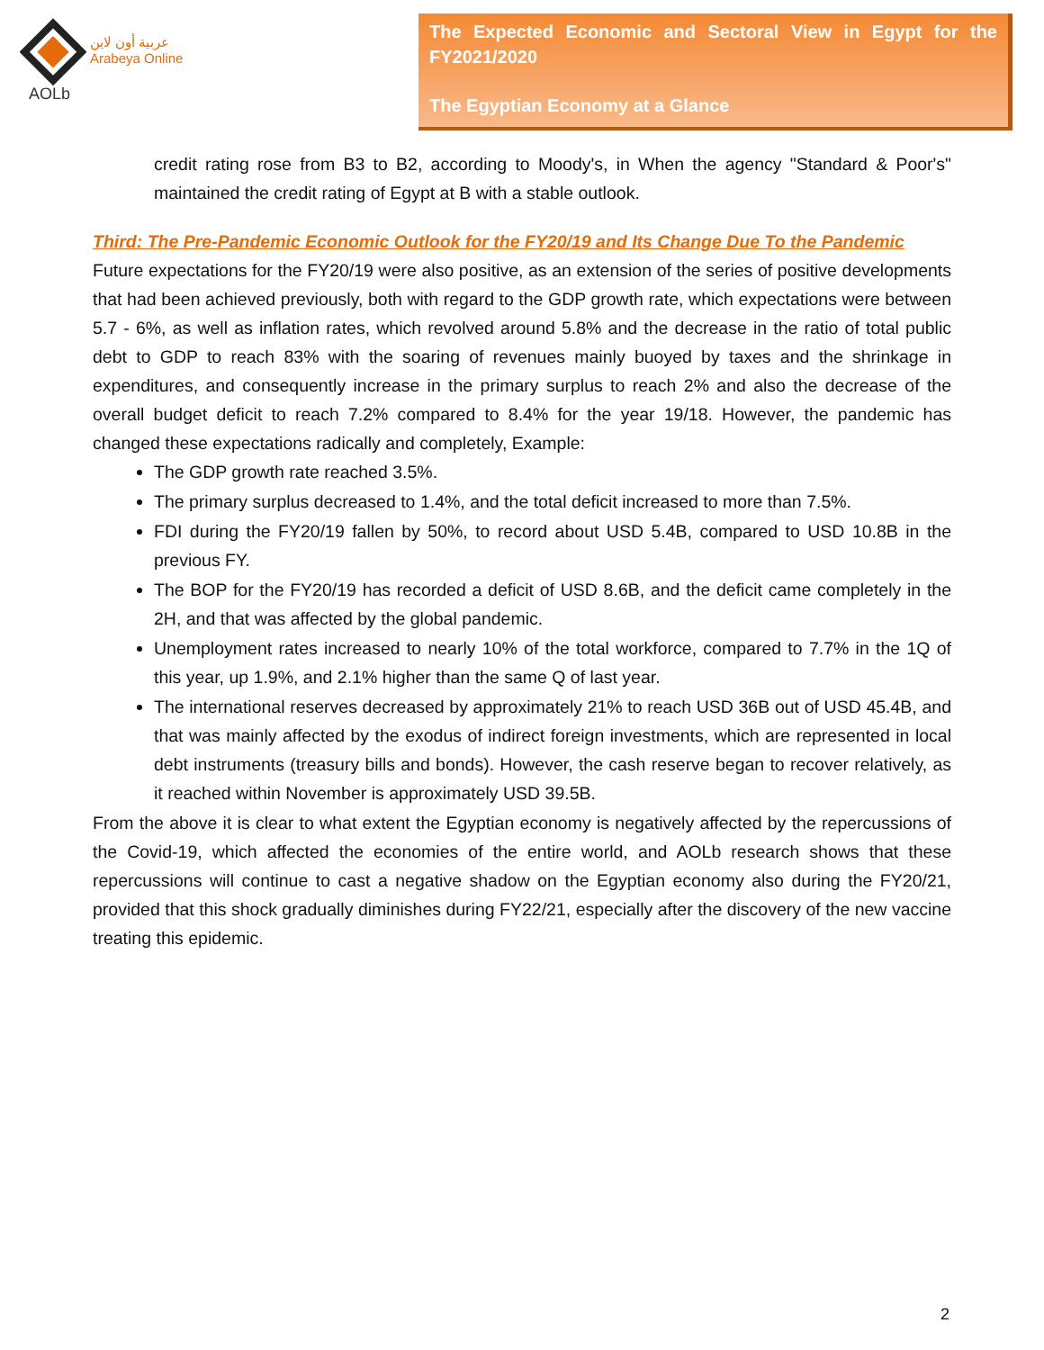AOLb
عربية أون لاين
Arabeya Online
The Expected Economic and Sectoral View in Egypt for the FY2021/2020
The Egyptian Economy at a Glance
credit rating rose from B3 to B2, according to Moody's, in When the agency "Standard & Poor's" maintained the credit rating of Egypt at B with a stable outlook.
Third: The Pre-Pandemic Economic Outlook for the FY20/19 and Its Change Due To the Pandemic
Future expectations for the FY20/19 were also positive, as an extension of the series of positive developments that had been achieved previously, both with regard to the GDP growth rate, which expectations were between 5.7 - 6%, as well as inflation rates, which revolved around 5.8% and the decrease in the ratio of total public debt to GDP to reach 83% with the soaring of revenues mainly buoyed by taxes and the shrinkage in expenditures, and consequently increase in the primary surplus to reach 2% and also the decrease of the overall budget deficit to reach 7.2% compared to 8.4% for the year 19/18. However, the pandemic has changed these expectations radically and completely, Example:
The GDP growth rate reached 3.5%.
The primary surplus decreased to 1.4%, and the total deficit increased to more than 7.5%.
FDI during the FY20/19 fallen by 50%, to record about USD 5.4B, compared to USD 10.8B in the previous FY.
The BOP for the FY20/19 has recorded a deficit of USD 8.6B, and the deficit came completely in the 2H, and that was affected by the global pandemic.
Unemployment rates increased to nearly 10% of the total workforce, compared to 7.7% in the 1Q of this year, up 1.9%, and 2.1% higher than the same Q of last year.
The international reserves decreased by approximately 21% to reach USD 36B out of USD 45.4B, and that was mainly affected by the exodus of indirect foreign investments, which are represented in local debt instruments (treasury bills and bonds). However, the cash reserve began to recover relatively, as it reached within November is approximately USD 39.5B.
From the above it is clear to what extent the Egyptian economy is negatively affected by the repercussions of the Covid-19, which affected the economies of the entire world, and AOLb research shows that these repercussions will continue to cast a negative shadow on the Egyptian economy also during the FY20/21, provided that this shock gradually diminishes during FY22/21, especially after the discovery of the new vaccine treating this epidemic.
2